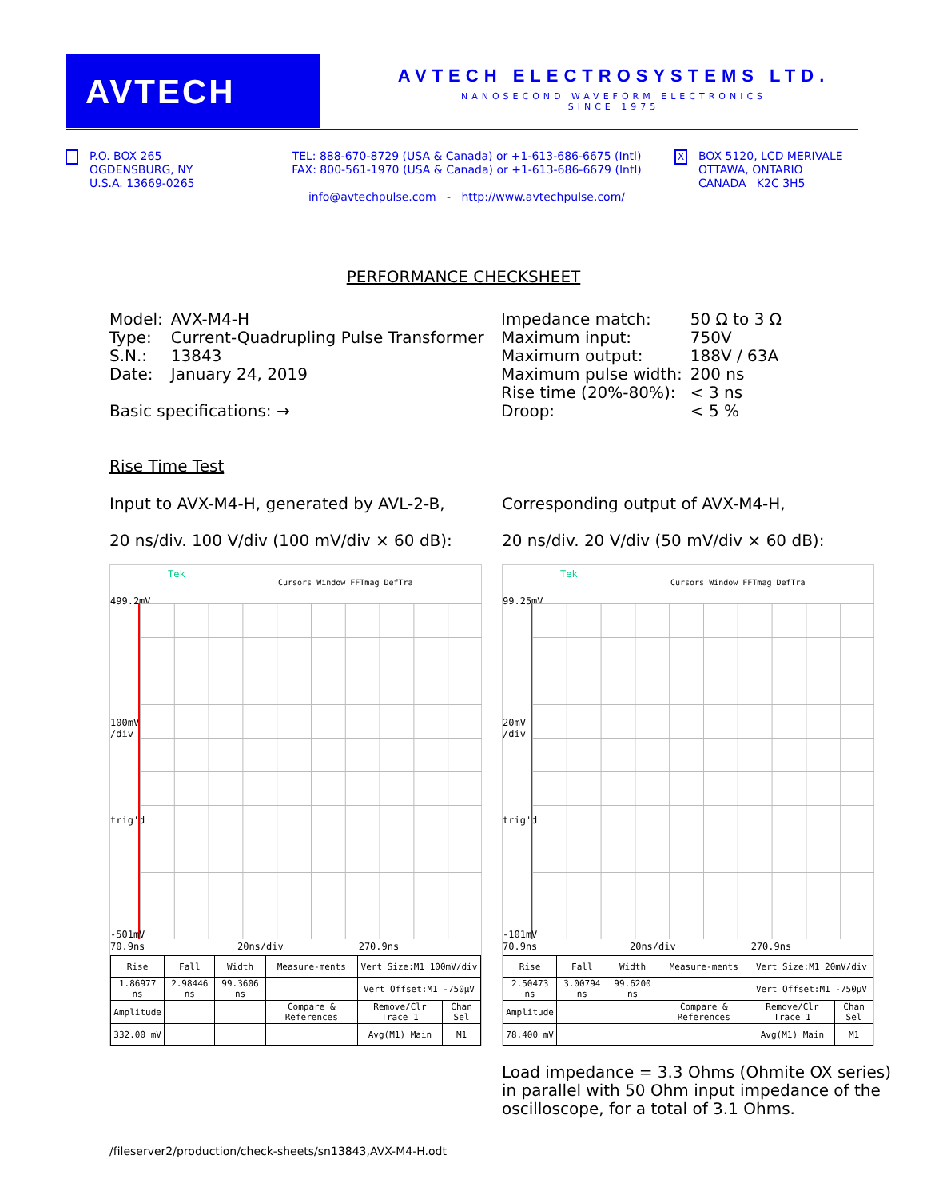AVTECH
AVTECH ELECTROSYSTEMS LTD.
NANOSECOND WAVEFORM ELECTRONICS
SINCE 1975
P.O. BOX 265
OGDENSBURG, NY
U.S.A. 13669-0265
TEL: 888-670-8729 (USA & Canada) or +1-613-686-6675 (Intl)
FAX: 800-561-1970 (USA & Canada) or +1-613-686-6679 (Intl)
info@avtechpulse.com - http://www.avtechpulse.com/
X BOX 5120, LCD MERIVALE
OTTAWA, ONTARIO
CANADA K2C 3H5
PERFORMANCE CHECKSHEET
| Model: | AVX-M4-H |
| Type: | Current-Quadrupling Pulse Transformer |
| S.N.: | 13843 |
| Date: | January 24, 2019 |
Basic specifications: →
| Impedance match: | 50 Ω to 3 Ω |
| Maximum input: | 750V |
| Maximum output: | 188V / 63A |
| Maximum pulse width: | 200 ns |
| Rise time (20%-80%): | < 3 ns |
| Droop: | < 5 % |
Rise Time Test
Input to AVX-M4-H, generated by AVL-2-B,
20 ns/div. 100 V/div (100 mV/div × 60 dB):
Tek
Cursors Window FFTmag DefTra
499.2mV
100mV
/div
trig'd
-501mV
70.9ns 20ns/div 270.9ns
| Rise | Fall | Width | Measure-ments | Vert Size:M1 100mV/div | |
| 1.86977 ns | 2.98446 ns | 99.3606 ns | | Vert Offset:M1 -750µV | |
| Amplitude | | | Compare & References | Remove/Clr Trace 1 | Chan Sel |
| 332.00 mV | | | | Avg(M1) Main | M1 |
Corresponding output of AVX-M4-H,
20 ns/div. 20 V/div (50 mV/div × 60 dB):
Tek
Cursors Window FFTmag DefTra
99.25mV
20mV
/div
trig'd
-101mV
70.9ns 20ns/div 270.9ns
| Rise | Fall | Width | Measure-ments | Vert Size:M1 20mV/div | |
| 2.50473 ns | 3.00794 ns | 99.6200 ns | | Vert Offset:M1 -750µV | |
| Amplitude | | | Compare & References | Remove/Clr Trace 1 | Chan Sel |
| 78.400 mV | | | | Avg(M1) Main | M1 |
Load impedance = 3.3 Ohms (Ohmite OX series)
in parallel with 50 Ohm input impedance of the
oscilloscope, for a total of 3.1 Ohms.
/fileserver2/production/check-sheets/sn13843,AVX-M4-H.odt